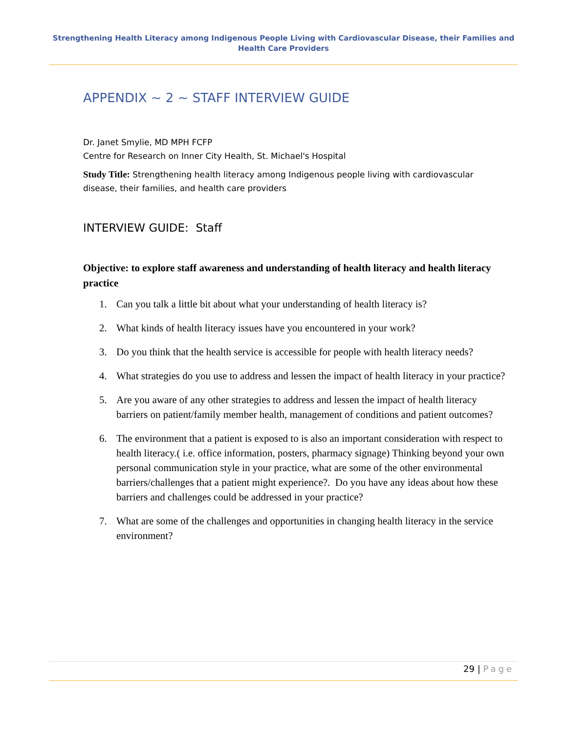Strengthening Health Literacy among Indigenous People Living with Cardiovascular Disease, their Families and Health Care Providers
APPENDIX ~ 2 ~ STAFF INTERVIEW GUIDE
Dr. Janet Smylie, MD MPH FCFP
Centre for Research on Inner City Health, St. Michael's Hospital
Study Title: Strengthening health literacy among Indigenous people living with cardiovascular disease, their families, and health care providers
INTERVIEW GUIDE: Staff
Objective: to explore staff awareness and understanding of health literacy and health literacy practice
1. Can you talk a little bit about what your understanding of health literacy is?
2. What kinds of health literacy issues have you encountered in your work?
3. Do you think that the health service is accessible for people with health literacy needs?
4. What strategies do you use to address and lessen the impact of health literacy in your practice?
5. Are you aware of any other strategies to address and lessen the impact of health literacy barriers on patient/family member health, management of conditions and patient outcomes?
6. The environment that a patient is exposed to is also an important consideration with respect to health literacy.( i.e. office information, posters, pharmacy signage) Thinking beyond your own personal communication style in your practice, what are some of the other environmental barriers/challenges that a patient might experience?. Do you have any ideas about how these barriers and challenges could be addressed in your practice?
7. What are some of the challenges and opportunities in changing health literacy in the service environment?
29 | Page